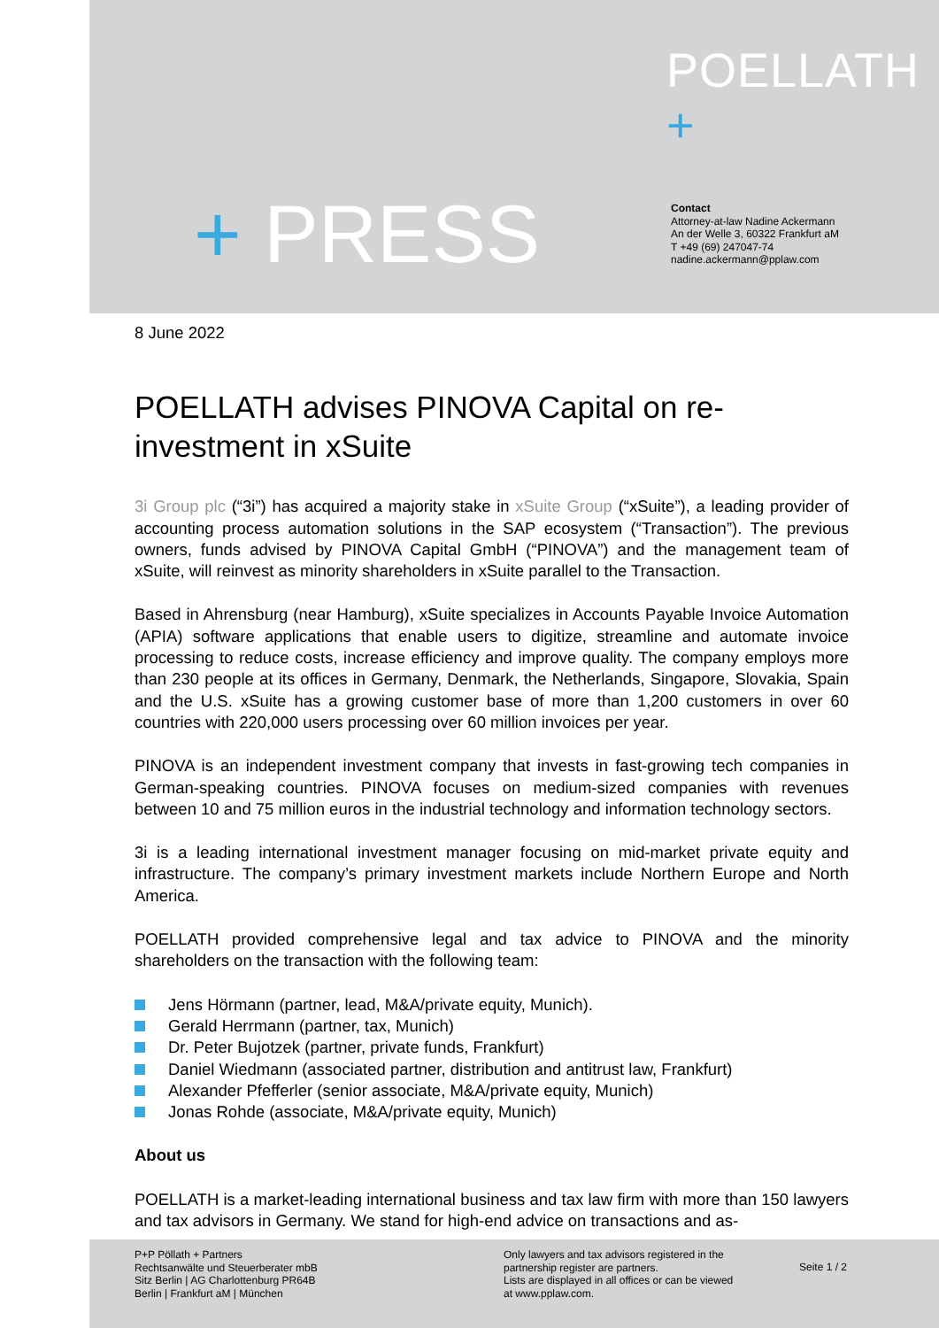POELLATH +
+ PRESS
Contact
Attorney-at-law Nadine Ackermann
An der Welle 3, 60322 Frankfurt aM
T +49 (69) 247047-74
nadine.ackermann@pplaw.com
8 June 2022
POELLATH advises PINOVA Capital on re-investment in xSuite
3i Group plc (“3i”) has acquired a majority stake in xSuite Group (“xSuite”), a leading provider of accounting process automation solutions in the SAP ecosystem (“Transaction”). The previous owners, funds advised by PINOVA Capital GmbH (“PINOVA”) and the management team of xSuite, will reinvest as minority shareholders in xSuite parallel to the Transaction.
Based in Ahrensburg (near Hamburg), xSuite specializes in Accounts Payable Invoice Automation (APIA) software applications that enable users to digitize, streamline and automate invoice processing to reduce costs, increase efficiency and improve quality. The company employs more than 230 people at its offices in Germany, Denmark, the Netherlands, Singapore, Slovakia, Spain and the U.S. xSuite has a growing customer base of more than 1,200 customers in over 60 countries with 220,000 users processing over 60 million invoices per year.
PINOVA is an independent investment company that invests in fast-growing tech companies in German-speaking countries. PINOVA focuses on medium-sized companies with revenues between 10 and 75 million euros in the industrial technology and information technology sectors.
3i is a leading international investment manager focusing on mid-market private equity and infrastructure. The company’s primary investment markets include Northern Europe and North America.
POELLATH provided comprehensive legal and tax advice to PINOVA and the minority shareholders on the transaction with the following team:
Jens Hörmann (partner, lead, M&A/private equity, Munich).
Gerald Herrmann (partner, tax, Munich)
Dr. Peter Bujotzek (partner, private funds, Frankfurt)
Daniel Wiedmann (associated partner, distribution and antitrust law, Frankfurt)
Alexander Pfefferler (senior associate, M&A/private equity, Munich)
Jonas Rohde (associate, M&A/private equity, Munich)
About us
POELLATH is a market-leading international business and tax law firm with more than 150 lawyers and tax advisors in Germany. We stand for high-end advice on transactions and as-
P+P Pöllath + Partners
Rechtsanwälte und Steuerberater mbB
Sitz Berlin | AG Charlottenburg PR64B
Berlin | Frankfurt aM | München
Only lawyers and tax advisors registered in the
partnership register are partners.
Lists are displayed in all offices or can be viewed
at www.pplaw.com.
Seite 1 / 2